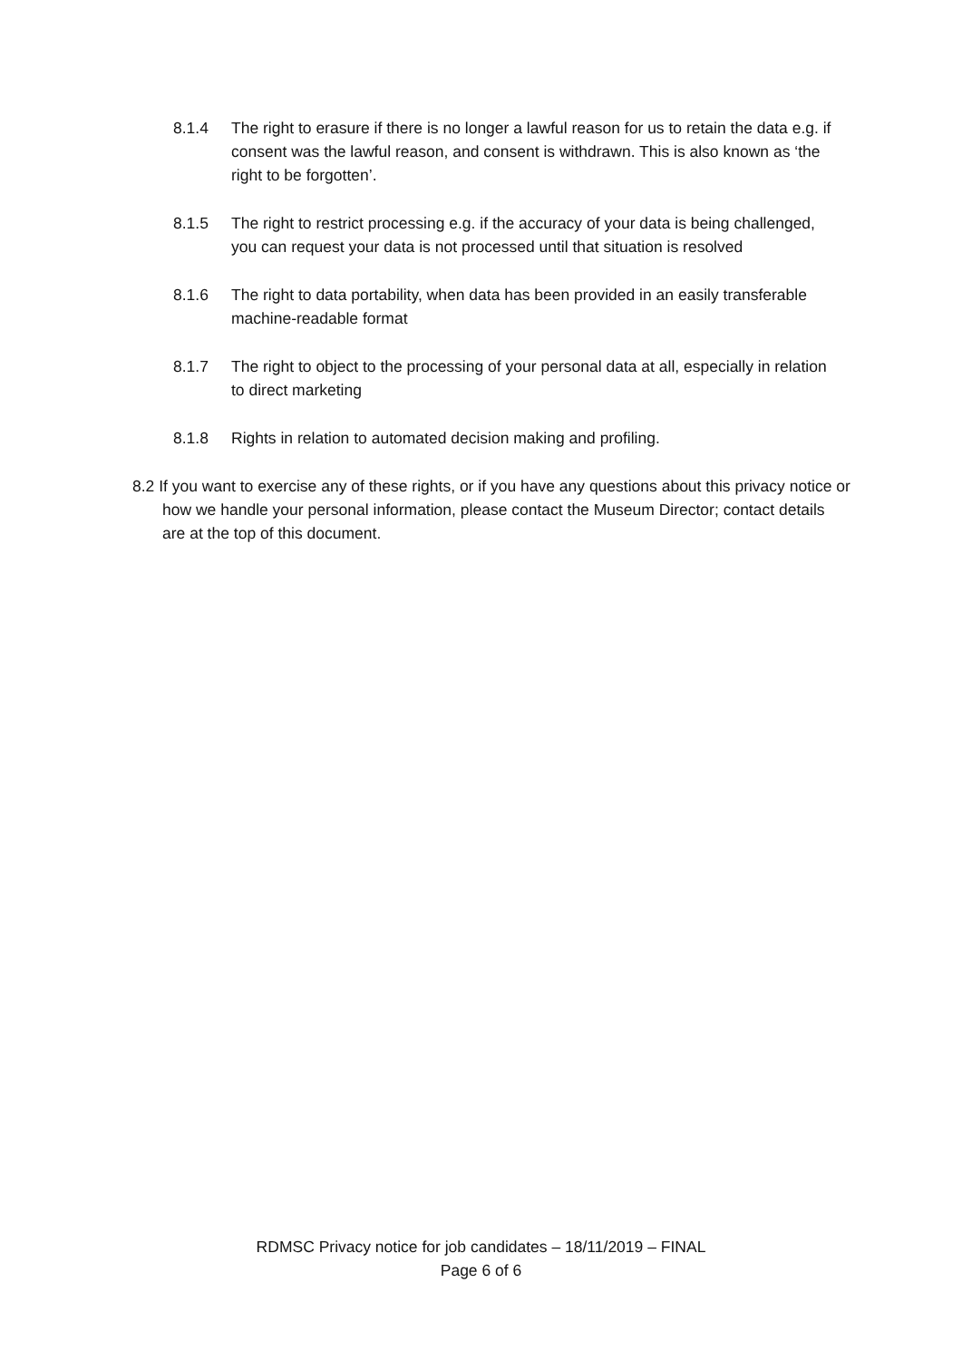8.1.4 The right to erasure if there is no longer a lawful reason for us to retain the data e.g. if consent was the lawful reason, and consent is withdrawn. This is also known as ‘the right to be forgotten’.
8.1.5 The right to restrict processing e.g. if the accuracy of your data is being challenged, you can request your data is not processed until that situation is resolved
8.1.6 The right to data portability, when data has been provided in an easily transferable machine-readable format
8.1.7 The right to object to the processing of your personal data at all, especially in relation to direct marketing
8.1.8 Rights in relation to automated decision making and profiling.
8.2 If you want to exercise any of these rights, or if you have any questions about this privacy notice or how we handle your personal information, please contact the Museum Director; contact details are at the top of this document.
RDMSC Privacy notice for job candidates – 18/11/2019 – FINAL
Page 6 of 6